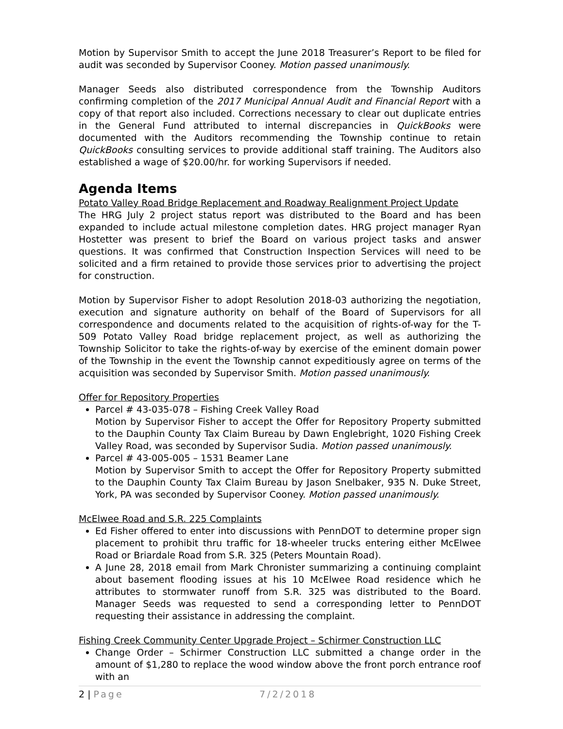Motion by Supervisor Smith to accept the June 2018 Treasurer’s Report to be filed for audit was seconded by Supervisor Cooney. Motion passed unanimously.
Manager Seeds also distributed correspondence from the Township Auditors confirming completion of the 2017 Municipal Annual Audit and Financial Report with a copy of that report also included. Corrections necessary to clear out duplicate entries in the General Fund attributed to internal discrepancies in QuickBooks were documented with the Auditors recommending the Township continue to retain QuickBooks consulting services to provide additional staff training. The Auditors also established a wage of $20.00/hr. for working Supervisors if needed.
Agenda Items
Potato Valley Road Bridge Replacement and Roadway Realignment Project Update
The HRG July 2 project status report was distributed to the Board and has been expanded to include actual milestone completion dates. HRG project manager Ryan Hostetter was present to brief the Board on various project tasks and answer questions. It was confirmed that Construction Inspection Services will need to be solicited and a firm retained to provide those services prior to advertising the project for construction.
Motion by Supervisor Fisher to adopt Resolution 2018-03 authorizing the negotiation, execution and signature authority on behalf of the Board of Supervisors for all correspondence and documents related to the acquisition of rights-of-way for the T-509 Potato Valley Road bridge replacement project, as well as authorizing the Township Solicitor to take the rights-of-way by exercise of the eminent domain power of the Township in the event the Township cannot expeditiously agree on terms of the acquisition was seconded by Supervisor Smith. Motion passed unanimously.
Offer for Repository Properties
Parcel # 43-035-078 – Fishing Creek Valley Road
Motion by Supervisor Fisher to accept the Offer for Repository Property submitted to the Dauphin County Tax Claim Bureau by Dawn Englebright, 1020 Fishing Creek Valley Road, was seconded by Supervisor Sudia. Motion passed unanimously.
Parcel # 43-005-005 – 1531 Beamer Lane
Motion by Supervisor Smith to accept the Offer for Repository Property submitted to the Dauphin County Tax Claim Bureau by Jason Snelbaker, 935 N. Duke Street, York, PA was seconded by Supervisor Cooney. Motion passed unanimously.
McElwee Road and S.R. 225 Complaints
Ed Fisher offered to enter into discussions with PennDOT to determine proper sign placement to prohibit thru traffic for 18-wheeler trucks entering either McElwee Road or Briardale Road from S.R. 325 (Peters Mountain Road).
A June 28, 2018 email from Mark Chronister summarizing a continuing complaint about basement flooding issues at his 10 McElwee Road residence which he attributes to stormwater runoff from S.R. 325 was distributed to the Board. Manager Seeds was requested to send a corresponding letter to PennDOT requesting their assistance in addressing the complaint.
Fishing Creek Community Center Upgrade Project – Schirmer Construction LLC
Change Order – Schirmer Construction LLC submitted a change order in the amount of $1,280 to replace the wood window above the front porch entrance roof with an
2 | Page 7/2/2018